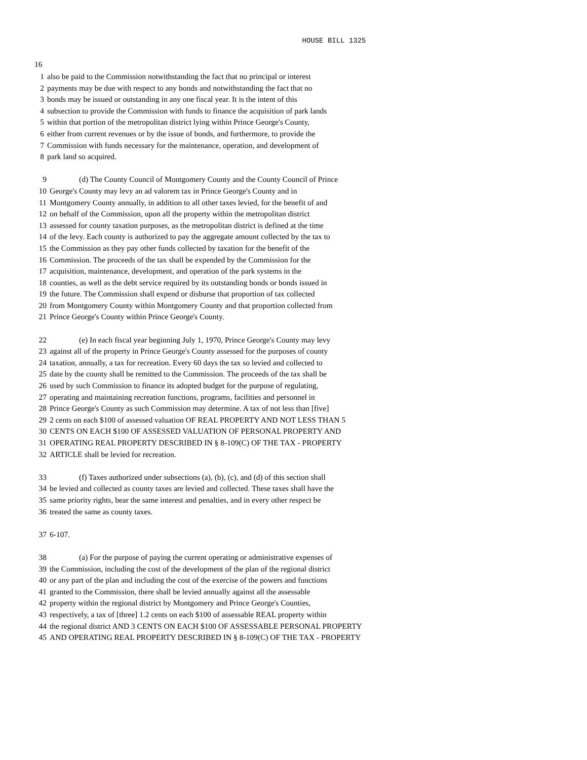HOUSE BILL 1325
16
1 also be paid to the Commission notwithstanding the fact that no principal or interest
2 payments may be due with respect to any bonds and notwithstanding the fact that no
3 bonds may be issued or outstanding in any one fiscal year. It is the intent of this
4 subsection to provide the Commission with funds to finance the acquisition of park lands
5 within that portion of the metropolitan district lying within Prince George's County,
6 either from current revenues or by the issue of bonds, and furthermore, to provide the
7 Commission with funds necessary for the maintenance, operation, and development of
8 park land so acquired.
9 (d) The County Council of Montgomery County and the County Council of Prince
10 George's County may levy an ad valorem tax in Prince George's County and in
11 Montgomery County annually, in addition to all other taxes levied, for the benefit of and
12 on behalf of the Commission, upon all the property within the metropolitan district
13 assessed for county taxation purposes, as the metropolitan district is defined at the time
14 of the levy. Each county is authorized to pay the aggregate amount collected by the tax to
15 the Commission as they pay other funds collected by taxation for the benefit of the
16 Commission. The proceeds of the tax shall be expended by the Commission for the
17 acquisition, maintenance, development, and operation of the park systems in the
18 counties, as well as the debt service required by its outstanding bonds or bonds issued in
19 the future. The Commission shall expend or disburse that proportion of tax collected
20 from Montgomery County within Montgomery County and that proportion collected from
21 Prince George's County within Prince George's County.
22 (e) In each fiscal year beginning July 1, 1970, Prince George's County may levy
23 against all of the property in Prince George's County assessed for the purposes of county
24 taxation, annually, a tax for recreation. Every 60 days the tax so levied and collected to
25 date by the county shall be remitted to the Commission. The proceeds of the tax shall be
26 used by such Commission to finance its adopted budget for the purpose of regulating,
27 operating and maintaining recreation functions, programs, facilities and personnel in
28 Prince George's County as such Commission may determine. A tax of not less than [five]
29 2 cents on each $100 of assessed valuation OF REAL PROPERTY AND NOT LESS THAN 5
30 CENTS ON EACH $100 OF ASSESSED VALUATION OF PERSONAL PROPERTY AND
31 OPERATING REAL PROPERTY DESCRIBED IN § 8-109(C) OF THE TAX - PROPERTY
32 ARTICLE shall be levied for recreation.
33 (f) Taxes authorized under subsections (a), (b), (c), and (d) of this section shall
34 be levied and collected as county taxes are levied and collected. These taxes shall have the
35 same priority rights, bear the same interest and penalties, and in every other respect be
36 treated the same as county taxes.
37 6-107.
38 (a) For the purpose of paying the current operating or administrative expenses of
39 the Commission, including the cost of the development of the plan of the regional district
40 or any part of the plan and including the cost of the exercise of the powers and functions
41 granted to the Commission, there shall be levied annually against all the assessable
42 property within the regional district by Montgomery and Prince George's Counties,
43 respectively, a tax of [three] 1.2 cents on each $100 of assessable REAL property within
44 the regional district AND 3 CENTS ON EACH $100 OF ASSESSABLE PERSONAL PROPERTY
45 AND OPERATING REAL PROPERTY DESCRIBED IN § 8-109(C) OF THE TAX - PROPERTY